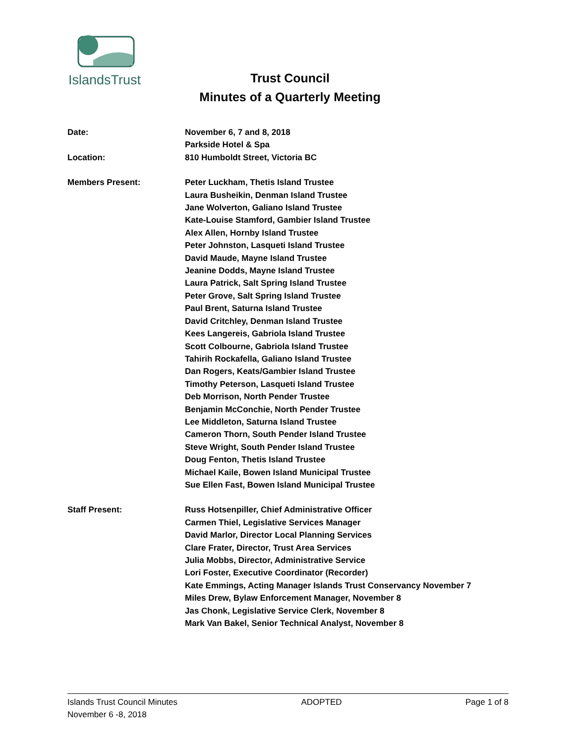IslandsTrust
Trust Council
Minutes of a Quarterly Meeting
Date: November 6, 7 and 8, 2018
Parkside Hotel & Spa
Location: 810 Humboldt Street, Victoria BC
Members Present: Peter Luckham, Thetis Island Trustee
Laura Busheikin, Denman Island Trustee
Jane Wolverton, Galiano Island Trustee
Kate-Louise Stamford, Gambier Island Trustee
Alex Allen, Hornby Island Trustee
Peter Johnston, Lasqueti Island Trustee
David Maude, Mayne Island Trustee
Jeanine Dodds, Mayne Island Trustee
Laura Patrick, Salt Spring Island Trustee
Peter Grove, Salt Spring Island Trustee
Paul Brent, Saturna Island Trustee
David Critchley, Denman Island Trustee
Kees Langereis, Gabriola Island Trustee
Scott Colbourne, Gabriola Island Trustee
Tahirih Rockafella, Galiano Island Trustee
Dan Rogers, Keats/Gambier Island Trustee
Timothy Peterson, Lasqueti Island Trustee
Deb Morrison, North Pender Trustee
Benjamin McConchie, North Pender Trustee
Lee Middleton, Saturna Island Trustee
Cameron Thorn, South Pender Island Trustee
Steve Wright, South Pender Island Trustee
Doug Fenton, Thetis Island Trustee
Michael Kaile, Bowen Island Municipal Trustee
Sue Ellen Fast, Bowen Island Municipal Trustee
Staff Present: Russ Hotsenpiller, Chief Administrative Officer
Carmen Thiel, Legislative Services Manager
David Marlor, Director Local Planning Services
Clare Frater, Director, Trust Area Services
Julia Mobbs, Director, Administrative Service
Lori Foster, Executive Coordinator (Recorder)
Kate Emmings, Acting Manager Islands Trust Conservancy November 7
Miles Drew, Bylaw Enforcement Manager, November 8
Jas Chonk, Legislative Service Clerk, November 8
Mark Van Bakel, Senior Technical Analyst, November 8
Islands Trust Council Minutes ADOPTED Page 1 of 8
November 6 -8, 2018